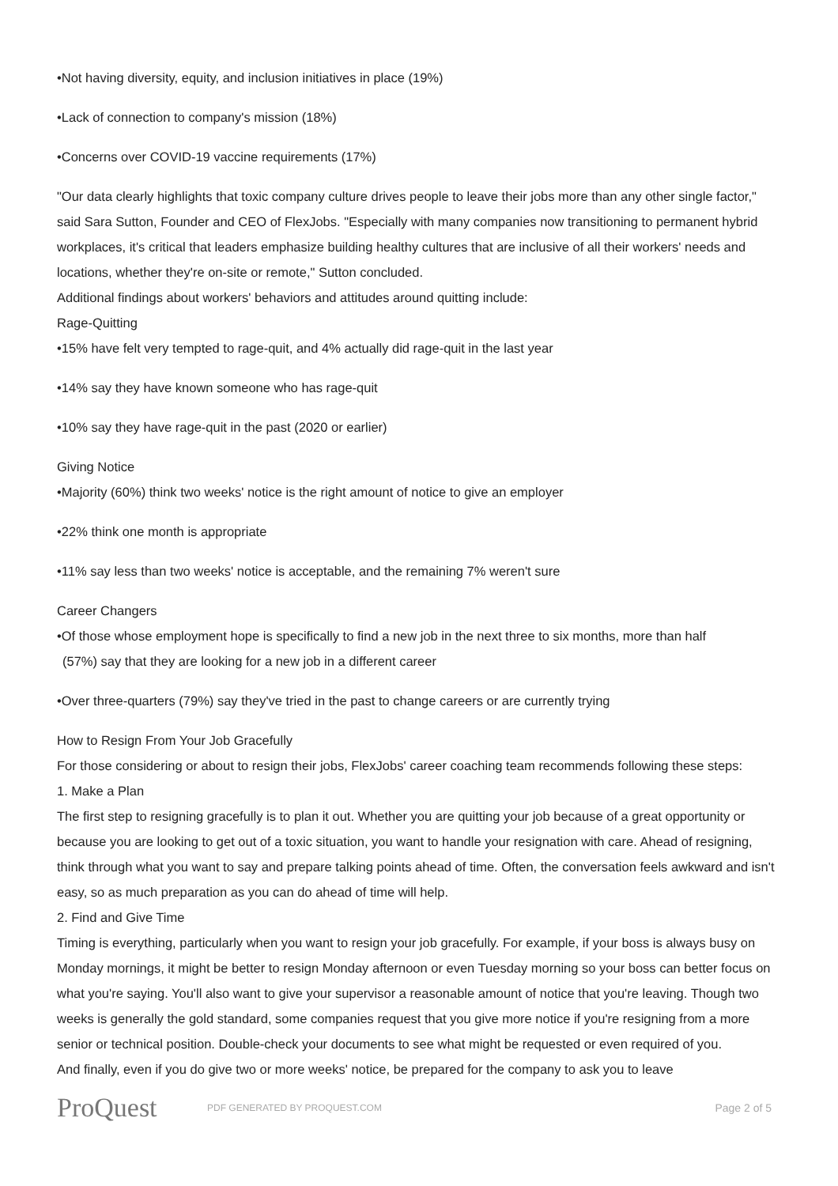•Not having diversity, equity, and inclusion initiatives in place (19%)
•Lack of connection to company's mission (18%)
•Concerns over COVID-19 vaccine requirements (17%)
"Our data clearly highlights that toxic company culture drives people to leave their jobs more than any other single factor," said Sara Sutton, Founder and CEO of FlexJobs. "Especially with many companies now transitioning to permanent hybrid workplaces, it's critical that leaders emphasize building healthy cultures that are inclusive of all their workers' needs and locations, whether they're on-site or remote," Sutton concluded.
Additional findings about workers' behaviors and attitudes around quitting include:
Rage-Quitting
•15% have felt very tempted to rage-quit, and 4% actually did rage-quit in the last year
•14% say they have known someone who has rage-quit
•10% say they have rage-quit in the past (2020 or earlier)
Giving Notice
•Majority (60%) think two weeks' notice is the right amount of notice to give an employer
•22% think one month is appropriate
•11% say less than two weeks' notice is acceptable, and the remaining 7% weren't sure
Career Changers
•Of those whose employment hope is specifically to find a new job in the next three to six months, more than half
(57%) say that they are looking for a new job in a different career
•Over three-quarters (79%) say they've tried in the past to change careers or are currently trying
How to Resign From Your Job Gracefully
For those considering or about to resign their jobs, FlexJobs' career coaching team recommends following these steps:
1. Make a Plan
The first step to resigning gracefully is to plan it out. Whether you are quitting your job because of a great opportunity or because you are looking to get out of a toxic situation, you want to handle your resignation with care. Ahead of resigning, think through what you want to say and prepare talking points ahead of time. Often, the conversation feels awkward and isn't easy, so as much preparation as you can do ahead of time will help.
2. Find and Give Time
Timing is everything, particularly when you want to resign your job gracefully. For example, if your boss is always busy on Monday mornings, it might be better to resign Monday afternoon or even Tuesday morning so your boss can better focus on what you're saying. You'll also want to give your supervisor a reasonable amount of notice that you're leaving. Though two weeks is generally the gold standard, some companies request that you give more notice if you're resigning from a more senior or technical position. Double-check your documents to see what might be requested or even required of you.
And finally, even if you do give two or more weeks' notice, be prepared for the company to ask you to leave
ProQuest
PDF GENERATED BY PROQUEST.COM
Page 2 of 5